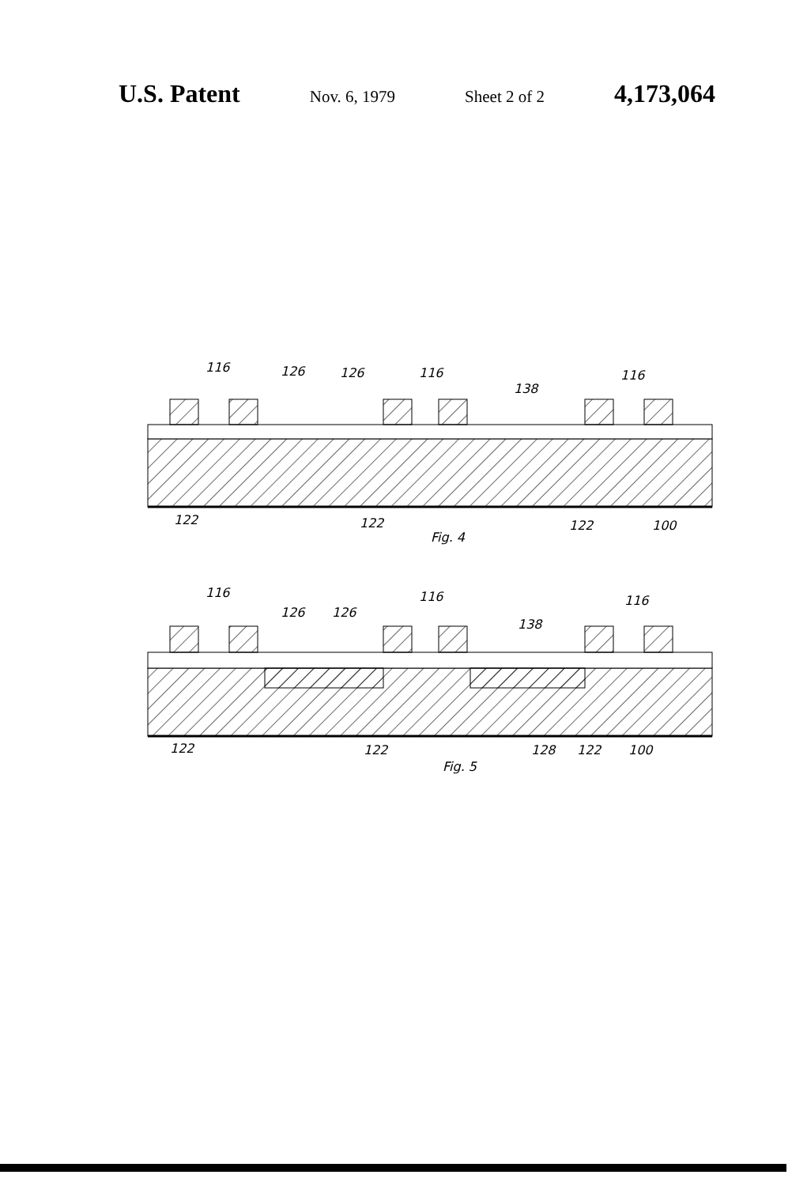U.S. Patent Nov. 6, 1979 Sheet 2 of 2 4,173,064
116
126
126
116
138
116
122
122
122
100
Fig. 4
116
126
126
116
138
116
122
122
128
122
100
Fig. 5